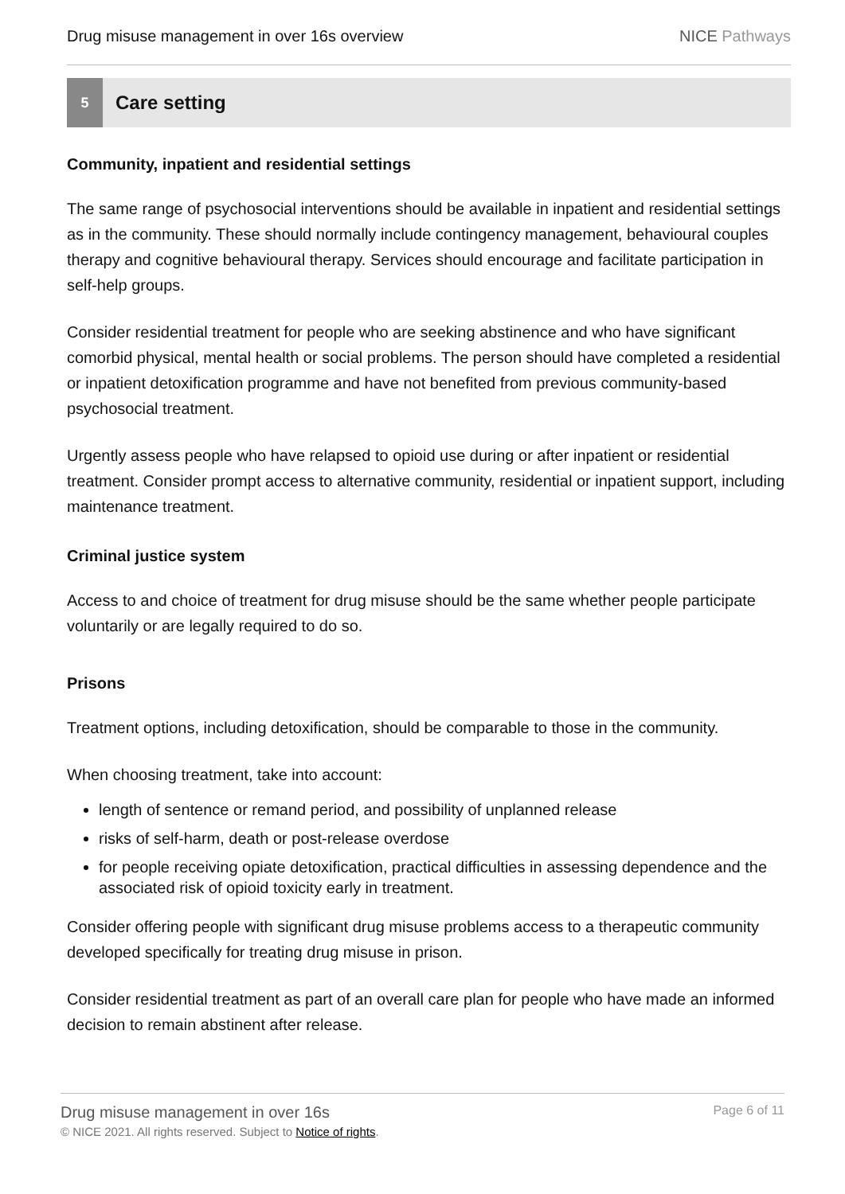Drug misuse management in over 16s overview
NICE Pathways
5
Care setting
Community, inpatient and residential settings
The same range of psychosocial interventions should be available in inpatient and residential settings as in the community. These should normally include contingency management, behavioural couples therapy and cognitive behavioural therapy. Services should encourage and facilitate participation in self-help groups.
Consider residential treatment for people who are seeking abstinence and who have significant comorbid physical, mental health or social problems. The person should have completed a residential or inpatient detoxification programme and have not benefited from previous community-based psychosocial treatment.
Urgently assess people who have relapsed to opioid use during or after inpatient or residential treatment. Consider prompt access to alternative community, residential or inpatient support, including maintenance treatment.
Criminal justice system
Access to and choice of treatment for drug misuse should be the same whether people participate voluntarily or are legally required to do so.
Prisons
Treatment options, including detoxification, should be comparable to those in the community.
When choosing treatment, take into account:
length of sentence or remand period, and possibility of unplanned release
risks of self-harm, death or post-release overdose
for people receiving opiate detoxification, practical difficulties in assessing dependence and the associated risk of opioid toxicity early in treatment.
Consider offering people with significant drug misuse problems access to a therapeutic community developed specifically for treating drug misuse in prison.
Consider residential treatment as part of an overall care plan for people who have made an informed decision to remain abstinent after release.
Drug misuse management in over 16s
© NICE 2021. All rights reserved. Subject to Notice of rights.
Page 6 of 11